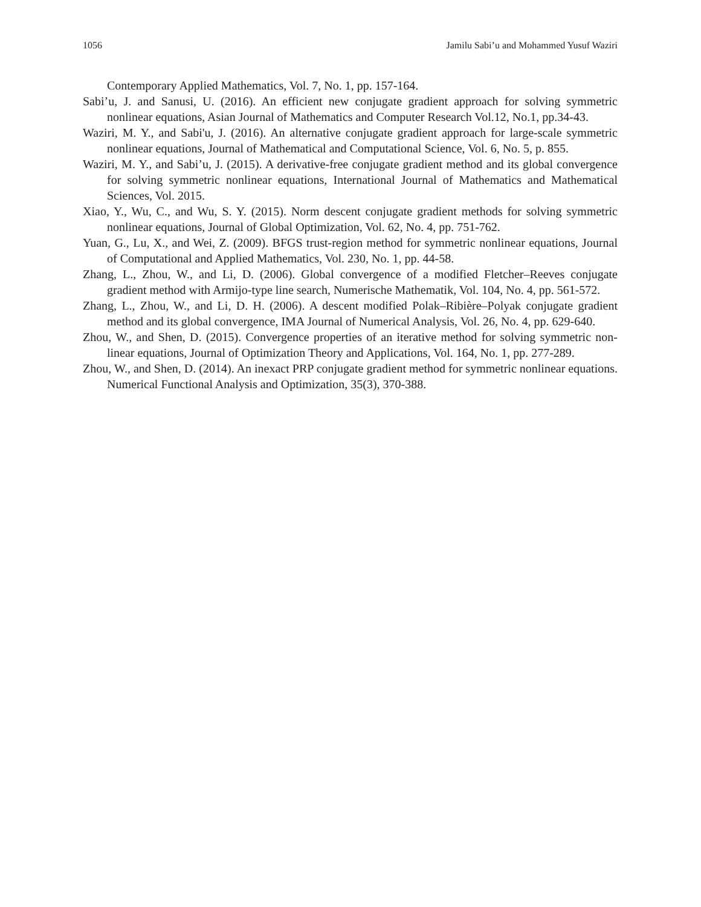1056 Jamilu Sabi’u and Mohammed Yusuf Waziri
Contemporary Applied Mathematics, Vol. 7, No. 1, pp. 157-164.
Sabi’u, J. and Sanusi, U. (2016). An efficient new conjugate gradient approach for solving symmetric nonlinear equations, Asian Journal of Mathematics and Computer Research Vol.12, No.1, pp.34-43.
Waziri, M. Y., and Sabi'u, J. (2016). An alternative conjugate gradient approach for large-scale symmetric nonlinear equations, Journal of Mathematical and Computational Science, Vol. 6, No. 5, p. 855.
Waziri, M. Y., and Sabi’u, J. (2015). A derivative-free conjugate gradient method and its global convergence for solving symmetric nonlinear equations, International Journal of Mathematics and Mathematical Sciences, Vol. 2015.
Xiao, Y., Wu, C., and Wu, S. Y. (2015). Norm descent conjugate gradient methods for solving symmetric nonlinear equations, Journal of Global Optimization, Vol. 62, No. 4, pp. 751-762.
Yuan, G., Lu, X., and Wei, Z. (2009). BFGS trust-region method for symmetric nonlinear equations, Journal of Computational and Applied Mathematics, Vol. 230, No. 1, pp. 44-58.
Zhang, L., Zhou, W., and Li, D. (2006). Global convergence of a modified Fletcher–Reeves conjugate gradient method with Armijo-type line search, Numerische Mathematik, Vol. 104, No. 4, pp. 561-572.
Zhang, L., Zhou, W., and Li, D. H. (2006). A descent modified Polak–Ribière–Polyak conjugate gradient method and its global convergence, IMA Journal of Numerical Analysis, Vol. 26, No. 4, pp. 629-640.
Zhou, W., and Shen, D. (2015). Convergence properties of an iterative method for solving symmetric non-linear equations, Journal of Optimization Theory and Applications, Vol. 164, No. 1, pp. 277-289.
Zhou, W., and Shen, D. (2014). An inexact PRP conjugate gradient method for symmetric nonlinear equations. Numerical Functional Analysis and Optimization, 35(3), 370-388.